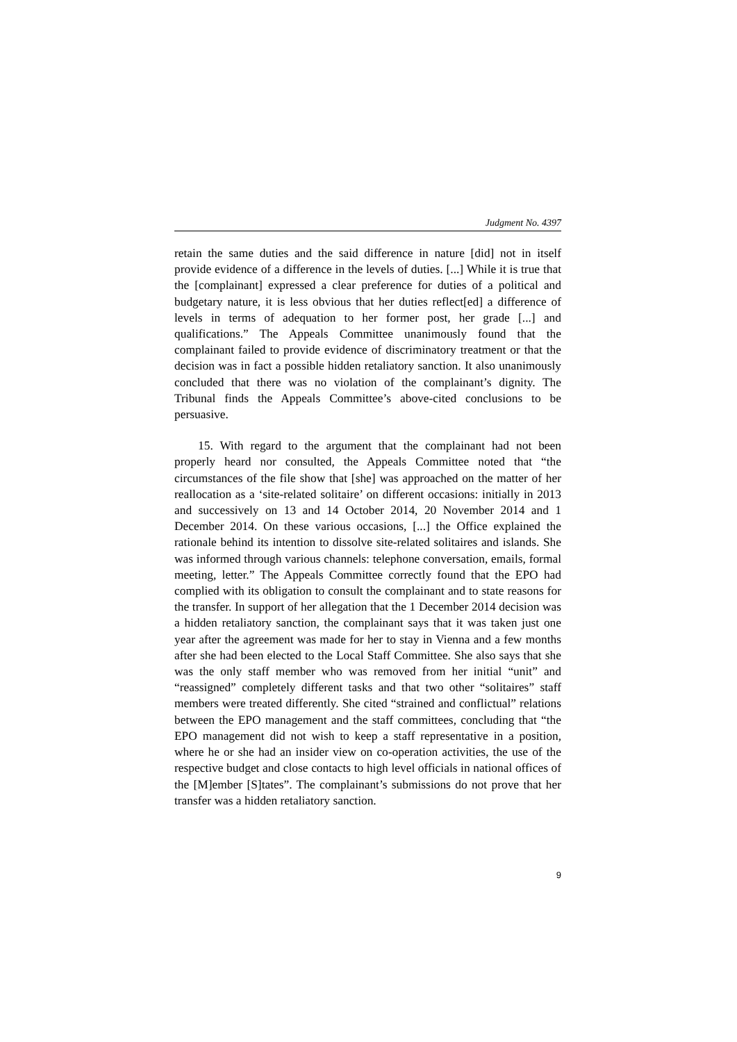Judgment No. 4397
retain the same duties and the said difference in nature [did] not in itself provide evidence of a difference in the levels of duties. [...] While it is true that the [complainant] expressed a clear preference for duties of a political and budgetary nature, it is less obvious that her duties reflect[ed] a difference of levels in terms of adequation to her former post, her grade [...] and qualifications.” The Appeals Committee unanimously found that the complainant failed to provide evidence of discriminatory treatment or that the decision was in fact a possible hidden retaliatory sanction. It also unanimously concluded that there was no violation of the complainant’s dignity. The Tribunal finds the Appeals Committee’s above-cited conclusions to be persuasive.
15. With regard to the argument that the complainant had not been properly heard nor consulted, the Appeals Committee noted that “the circumstances of the file show that [she] was approached on the matter of her reallocation as a ‘site-related solitaire’ on different occasions: initially in 2013 and successively on 13 and 14 October 2014, 20 November 2014 and 1 December 2014. On these various occasions, [...] the Office explained the rationale behind its intention to dissolve site-related solitaires and islands. She was informed through various channels: telephone conversation, emails, formal meeting, letter.” The Appeals Committee correctly found that the EPO had complied with its obligation to consult the complainant and to state reasons for the transfer. In support of her allegation that the 1 December 2014 decision was a hidden retaliatory sanction, the complainant says that it was taken just one year after the agreement was made for her to stay in Vienna and a few months after she had been elected to the Local Staff Committee. She also says that she was the only staff member who was removed from her initial “unit” and “reassigned” completely different tasks and that two other “solitaires” staff members were treated differently. She cited “strained and conflictual” relations between the EPO management and the staff committees, concluding that “the EPO management did not wish to keep a staff representative in a position, where he or she had an insider view on co-operation activities, the use of the respective budget and close contacts to high level officials in national offices of the [M]ember [S]tates”. The complainant’s submissions do not prove that her transfer was a hidden retaliatory sanction.
9